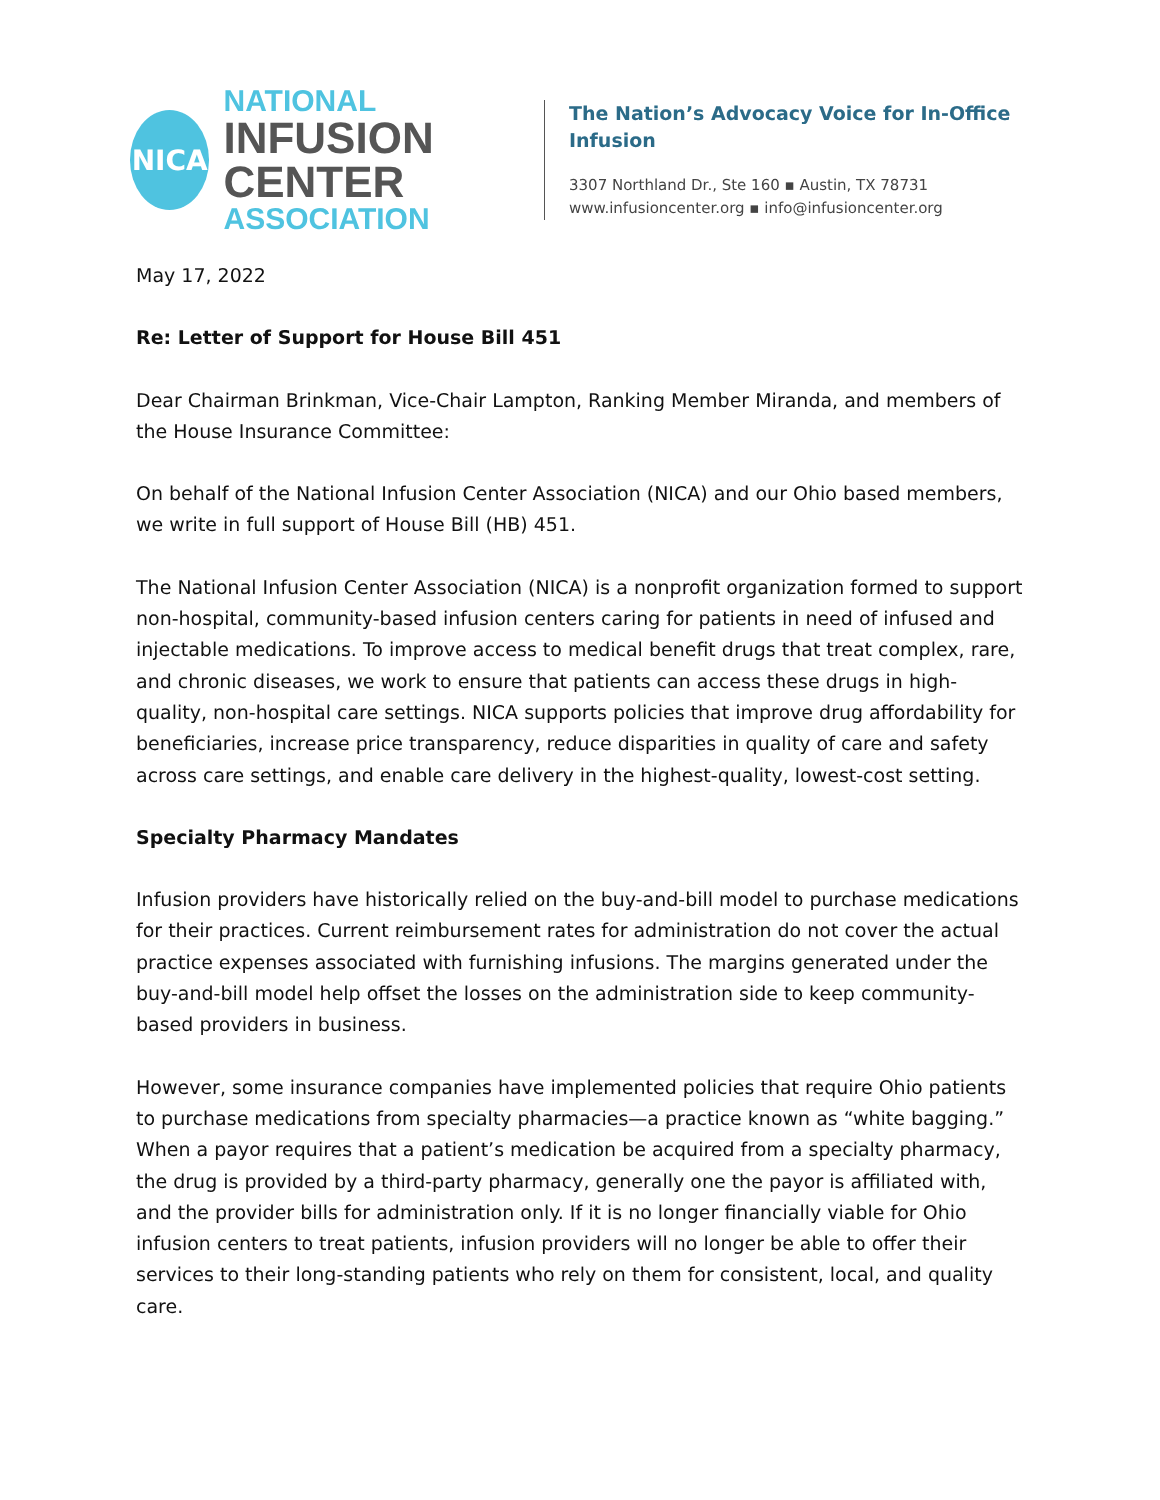NICA
NATIONAL
INFUSION CENTER
ASSOCIATION
The Nation’s Advocacy Voice for In-Office
Infusion
3307 Northland Dr., Ste 160 ▪ Austin, TX 78731
www.infusioncenter.org ▪ info@infusioncenter.org
May 17, 2022
Re: Letter of Support for House Bill 451
Dear Chairman Brinkman, Vice-Chair Lampton, Ranking Member Miranda, and members of the House Insurance Committee:
On behalf of the National Infusion Center Association (NICA) and our Ohio based members, we write in full support of House Bill (HB) 451.
The National Infusion Center Association (NICA) is a nonprofit organization formed to support non-hospital, community-based infusion centers caring for patients in need of infused and injectable medications. To improve access to medical benefit drugs that treat complex, rare, and chronic diseases, we work to ensure that patients can access these drugs in high-quality, non-hospital care settings. NICA supports policies that improve drug affordability for beneficiaries, increase price transparency, reduce disparities in quality of care and safety across care settings, and enable care delivery in the highest-quality, lowest-cost setting.
Specialty Pharmacy Mandates
Infusion providers have historically relied on the buy-and-bill model to purchase medications for their practices. Current reimbursement rates for administration do not cover the actual practice expenses associated with furnishing infusions. The margins generated under the buy-and-bill model help offset the losses on the administration side to keep community-based providers in business.
However, some insurance companies have implemented policies that require Ohio patients to purchase medications from specialty pharmacies—a practice known as “white bagging.” When a payor requires that a patient’s medication be acquired from a specialty pharmacy, the drug is provided by a third-party pharmacy, generally one the payor is affiliated with, and the provider bills for administration only. If it is no longer financially viable for Ohio infusion centers to treat patients, infusion providers will no longer be able to offer their services to their long-standing patients who rely on them for consistent, local, and quality care.